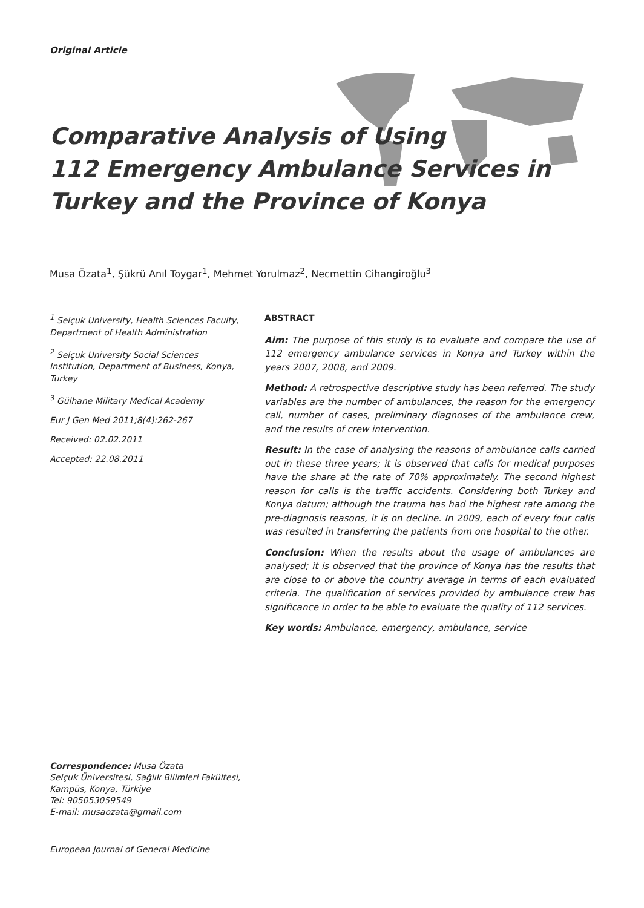Original Article
Comparative Analysis of Using
112 Emergency Ambulance Services in
Turkey and the Province of Konya
Musa Özata<sup>1</sup>, Şükrü Anıl Toygar<sup>1</sup>, Mehmet Yorulmaz<sup>2</sup>, Necmettin Cihangiroğlu<sup>3</sup>
<sup>1</sup> Selçuk University, Health Sciences Faculty, Department of Health Administration
<sup>2</sup> Selçuk University Social Sciences Institution, Department of Business, Konya, Turkey
<sup>3</sup> Gülhane Military Medical Academy
Eur J Gen Med 2011;8(4):262-267
Received: 02.02.2011
Accepted: 22.08.2011
Correspondence: Musa Özata
Selçuk Üniversitesi, Sağlık Bilimleri Fakültesi, Kampüs, Konya, Türkiye
Tel: 905053059549
E-mail: musaozata@gmail.com
ABSTRACT
Aim: The purpose of this study is to evaluate and compare the use of 112 emergency ambulance services in Konya and Turkey within the years 2007, 2008, and 2009.
Method: A retrospective descriptive study has been referred. The study variables are the number of ambulances, the reason for the emergency call, number of cases, preliminary diagnoses of the ambulance crew, and the results of crew intervention.
Result: In the case of analysing the reasons of ambulance calls carried out in these three years; it is observed that calls for medical purposes have the share at the rate of 70% approximately. The second highest reason for calls is the traffic accidents. Considering both Turkey and Konya datum; although the trauma has had the highest rate among the pre-diagnosis reasons, it is on decline. In 2009, each of every four calls was resulted in transferring the patients from one hospital to the other.
Conclusion: When the results about the usage of ambulances are analysed; it is observed that the province of Konya has the results that are close to or above the country average in terms of each evaluated criteria. The qualification of services provided by ambulance crew has significance in order to be able to evaluate the quality of 112 services.
Key words: Ambulance, emergency, ambulance, service
European Journal of General Medicine